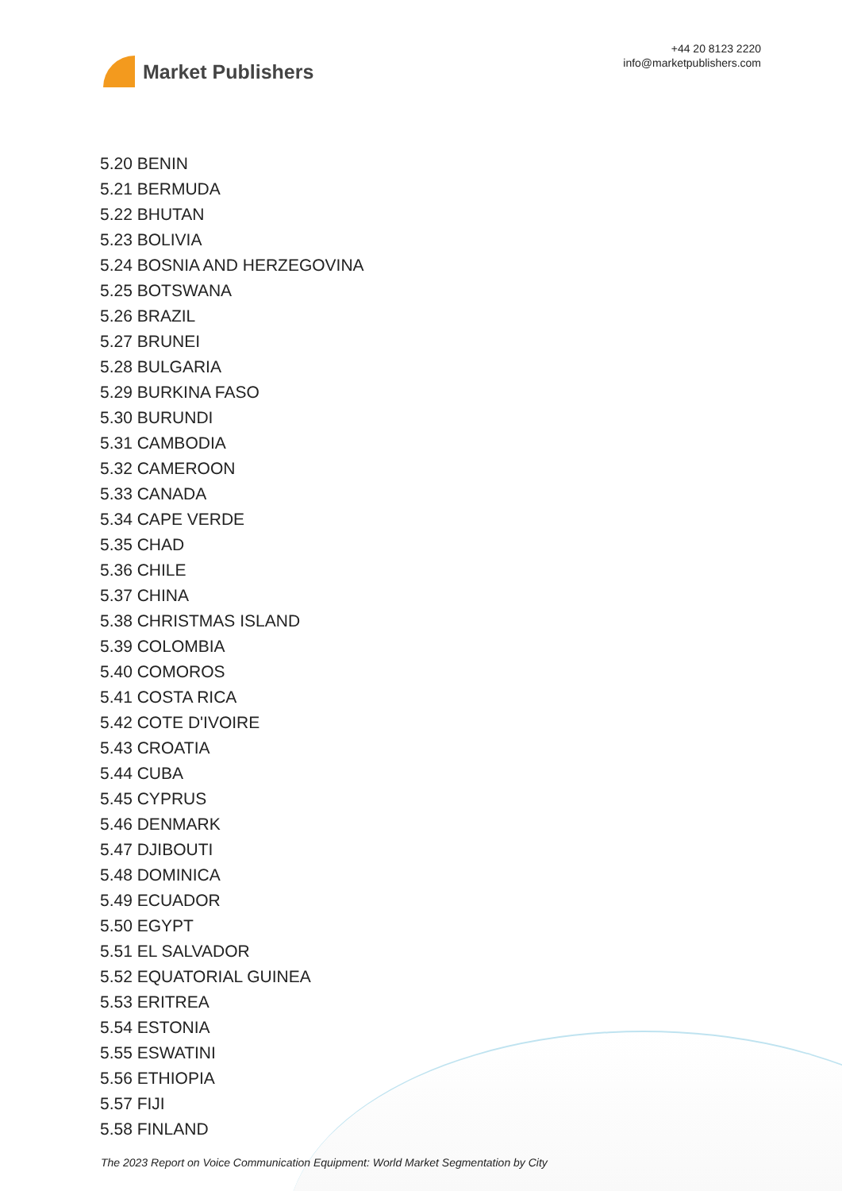Market Publishers
+44 20 8123 2220
info@marketpublishers.com
5.20 BENIN
5.21 BERMUDA
5.22 BHUTAN
5.23 BOLIVIA
5.24 BOSNIA AND HERZEGOVINA
5.25 BOTSWANA
5.26 BRAZIL
5.27 BRUNEI
5.28 BULGARIA
5.29 BURKINA FASO
5.30 BURUNDI
5.31 CAMBODIA
5.32 CAMEROON
5.33 CANADA
5.34 CAPE VERDE
5.35 CHAD
5.36 CHILE
5.37 CHINA
5.38 CHRISTMAS ISLAND
5.39 COLOMBIA
5.40 COMOROS
5.41 COSTA RICA
5.42 COTE D'IVOIRE
5.43 CROATIA
5.44 CUBA
5.45 CYPRUS
5.46 DENMARK
5.47 DJIBOUTI
5.48 DOMINICA
5.49 ECUADOR
5.50 EGYPT
5.51 EL SALVADOR
5.52 EQUATORIAL GUINEA
5.53 ERITREA
5.54 ESTONIA
5.55 ESWATINI
5.56 ETHIOPIA
5.57 FIJI
5.58 FINLAND
The 2023 Report on Voice Communication Equipment: World Market Segmentation by City